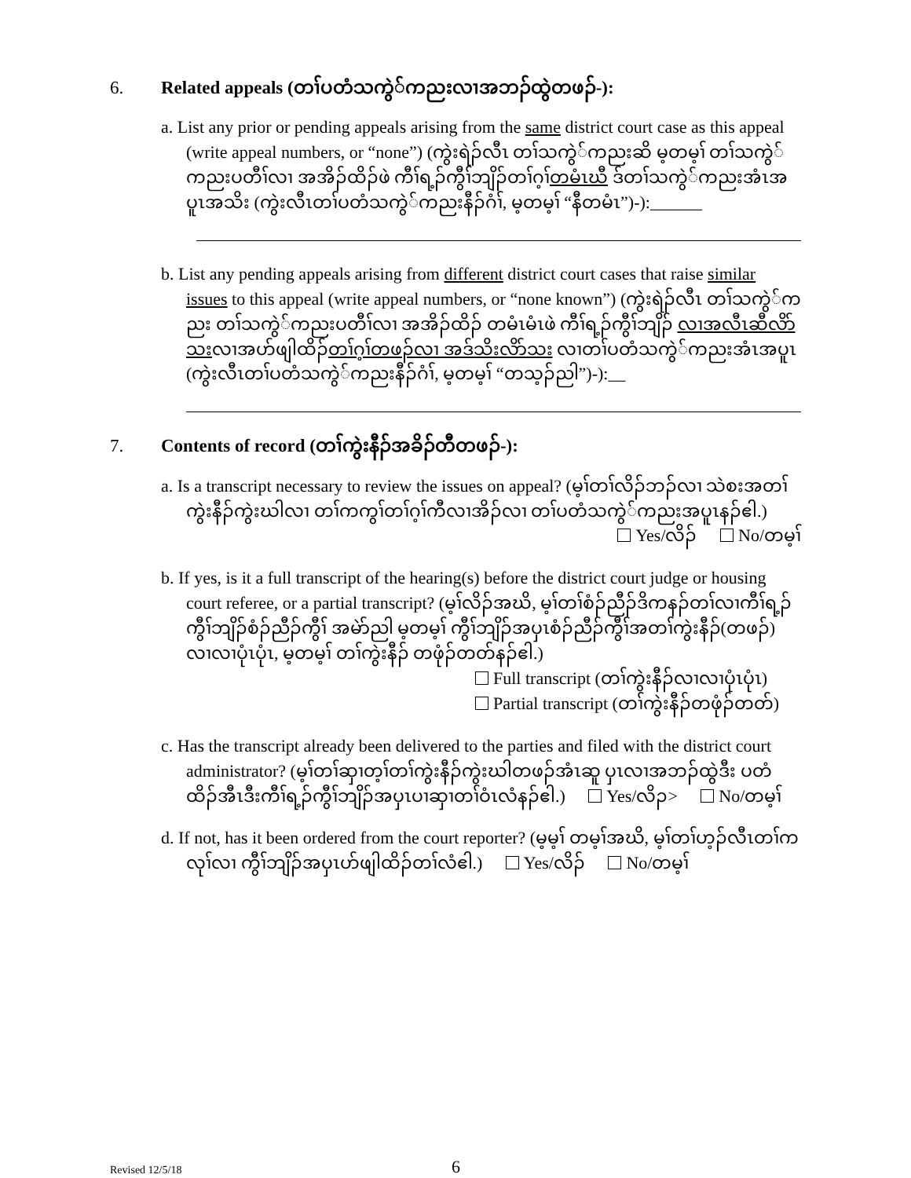6. Related appeals (တၢ်ပတံသကွဲ်ကညးလၢအဘၣ်ထွဲတဖၣ်-):
a. List any prior or pending appeals arising from the same district court case as this appeal (write appeal numbers, or “none”) (ကွဲးရဲၣ်လီၤ တၢ်သကွဲ်ကညးဆိ မ့တမ့ၢ် တၢ်သကွဲ်ကညးပတီၢ်လၢ အအိၣ်ထိၣ်ဖဲ ကီၢ်ရ့ၣ်ကွီၢ်ဘျိၣ်တၢ်ဂ့ၢ်တမံၤဃီ ဒ်တၢ်သကွဲ်ကညးအံၤအပူၤအသိး (ကွဲးလီၤတၢ်ပတံသကွဲ်ကညးနီၣ်ဂံၢ်, မ့တမ့ၢ် “နီတမံၤ”)-):______
b. List any pending appeals arising from different district court cases that raise similar issues to this appeal (write appeal numbers, or “none known”) (ကွဲးရဲၣ်လီၤ တၢ်သကွဲ်ကညး တၢ်သကွဲ်ကညးပတီၢ်လၢ အအိၣ်ထိၣ် တမံၤမံၤဖဲ ကီၢ်ရ့ၣ်ကွီၢ်ဘျိၣ် လၢအလီၤဆီလိာ်သးလၢအဟ်ဖျါထိၣ်တၢ်ဂ့ၢ်တဖၣ်လၢ အဒ်သိးလိာ်သး လၢတၢ်ပတံသကွဲ်ကညးအံၤအပူၤ (ကွဲးလီၤတၢ်ပတံသကွဲ်ကညးနီၣ်ဂံၢ်, မ့တမ့ၢ် “တသ့ၣ်ညါ”)-):__
7. Contents of record (တၢ်ကွဲးနီၣ်အခိၣ်တီတဖၣ်-):
a. Is a transcript necessary to review the issues on appeal? (မ့ၢ်တၢ်လိၣ်ဘၣ်လၢ သဲစးအတၢ်ကွဲးနီၣ်ကွဲးဃါလၢ တၢ်ကကွၢ်တၢ်ဂ့ၢ်ကီလၢအိၣ်လၢ တၢ်ပတံသကွဲ်ကညးအပူၤနၣ်ဧါ.)
Yes/လိၣ် No/တမ့ၢ်
b. If yes, is it a full transcript of the hearing(s) before the district court judge or housing court referee, or a partial transcript? (မ့ၢ်လိၣ်အဃိ, မ့ၢ်တၢ်စံၣ်ညီၣ်ဒိကနၣ်တၢ်လၢကီၢ်ရ့ၣ်ကွီၢ်ဘျိၣ်စံၣ်ညီၣ်ကွီၢ် အမဲာ်ညါ မ့တမ့ၢ် ကွီၢ်ဘျိၣ်အပှၤစံၣ်ညီၣ်ကွီၢ်အတၢ်ကွဲးနီၣ်(တဖၣ်) လၢလၢပုံၤပုံၤ, မ့တမ့ၢ် တၢ်ကွဲးနီၣ် တဖုံၣ်တတ်နၣ်ဧါ.)
Full transcript (တၢ်ကွဲးနီၣ်လၢလၢပုံၤပုံၤ)
Partial transcript (တၢ်ကွဲးနီၣ်တဖုံၣ်တတ်)
c. Has the transcript already been delivered to the parties and filed with the district court administrator? (မ့ၢ်တၢ်ဆှၢတ့ၢ်တၢ်ကွဲးနီၣ်ကွဲးဃါတဖၣ်အံၤဆူ ပှၤလၢအဘၣ်ထွဲဒီး ပတံထိၣ်အီၤဒီးကီၢ်ရ့ၣ်ကွီၢ်ဘျိၣ်အပှၤပၢဆှၢတၢ်ဝံၤလံနၣ်ဧါ.) Yes/လိၣ> No/တမ့ၢ်
d. If not, has it been ordered from the court reporter? (မ့မ့ၢ် တမ့ၢ်အဃိ, မ့ၢ်တၢ်ဟ့ၣ်လီၤတၢ်ကလုၢ်လၢ ကွီၢ်ဘျိၣ်အပှၤဟ်ဖျါထိၣ်တၢ်လံဧါ.) Yes/လိၣ် No/တမ့ၢ်
Revised 12/5/18 6